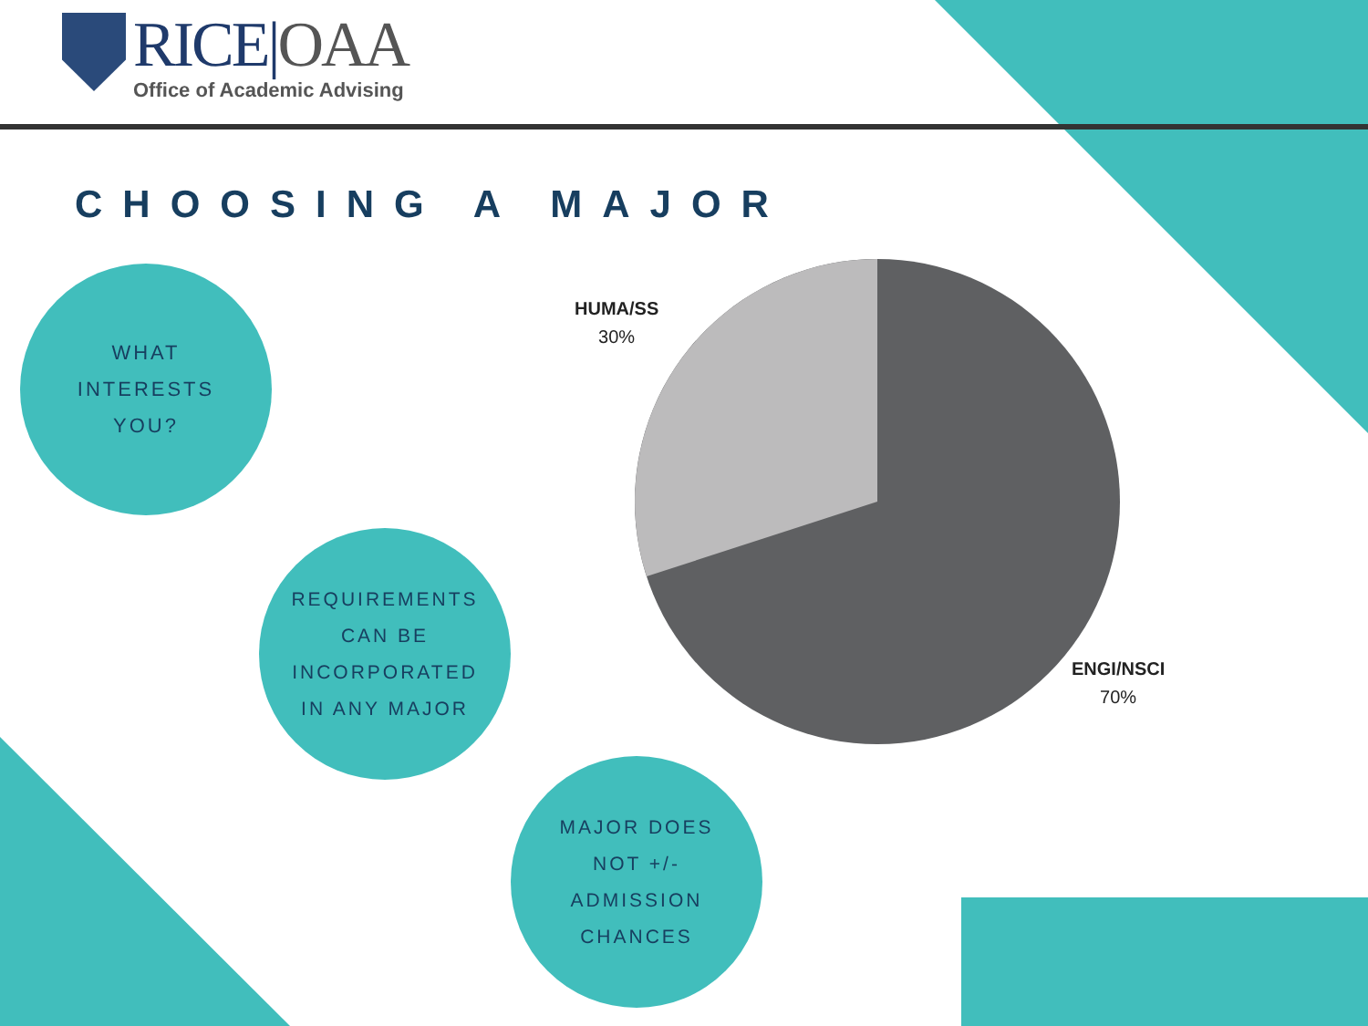RICE|OAA
Office of Academic Advising
CHOOSING A MAJOR
WHAT
INTERESTS
YOU?
REQUIREMENTS
CAN BE
INCORPORATED
IN ANY MAJOR
MAJOR DOES
NOT +/-
ADMISSION
CHANCES
HUMA/SS
30%
ENGI/NSCI
70%